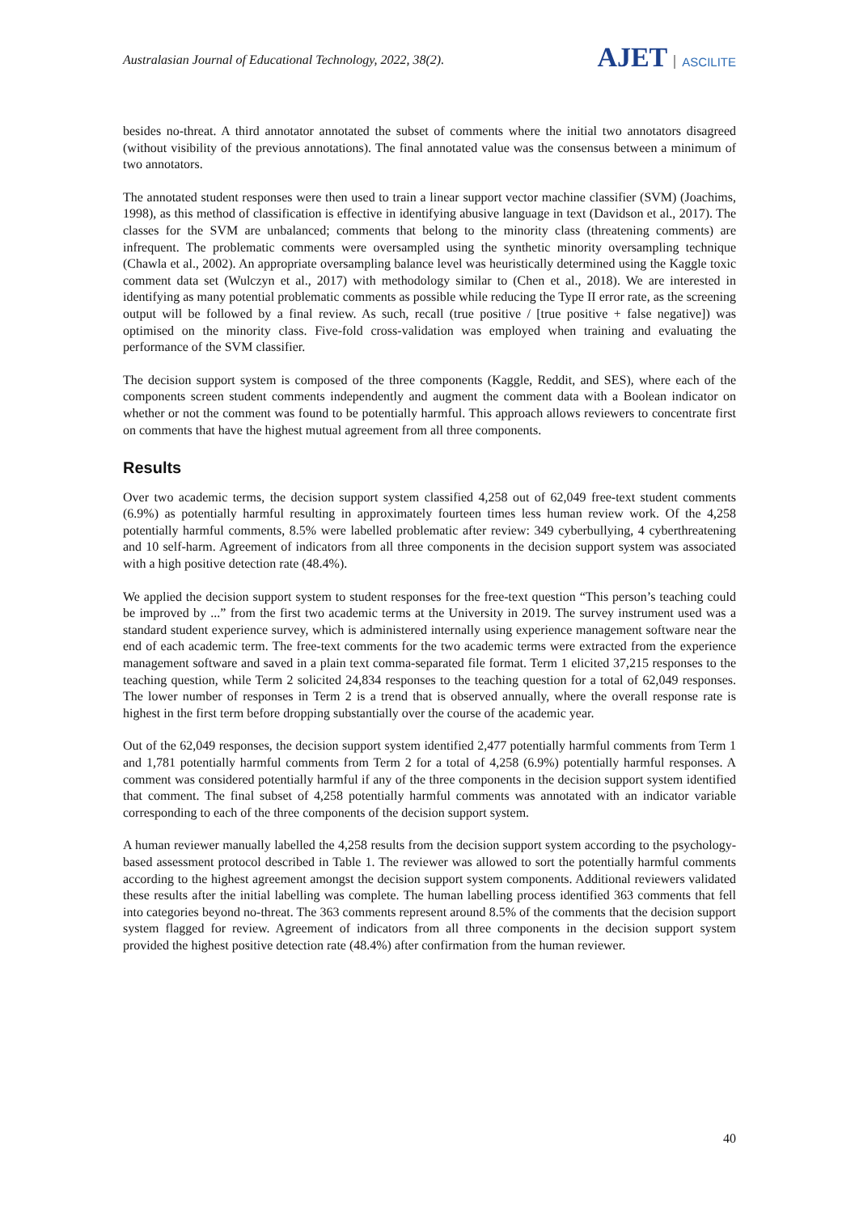Australasian Journal of Educational Technology, 2022, 38(2).
AJET ASCILITE
besides no-threat. A third annotator annotated the subset of comments where the initial two annotators disagreed (without visibility of the previous annotations). The final annotated value was the consensus between a minimum of two annotators.
The annotated student responses were then used to train a linear support vector machine classifier (SVM) (Joachims, 1998), as this method of classification is effective in identifying abusive language in text (Davidson et al., 2017). The classes for the SVM are unbalanced; comments that belong to the minority class (threatening comments) are infrequent. The problematic comments were oversampled using the synthetic minority oversampling technique (Chawla et al., 2002). An appropriate oversampling balance level was heuristically determined using the Kaggle toxic comment data set (Wulczyn et al., 2017) with methodology similar to (Chen et al., 2018). We are interested in identifying as many potential problematic comments as possible while reducing the Type II error rate, as the screening output will be followed by a final review. As such, recall (true positive / [true positive + false negative]) was optimised on the minority class. Five-fold cross-validation was employed when training and evaluating the performance of the SVM classifier.
The decision support system is composed of the three components (Kaggle, Reddit, and SES), where each of the components screen student comments independently and augment the comment data with a Boolean indicator on whether or not the comment was found to be potentially harmful. This approach allows reviewers to concentrate first on comments that have the highest mutual agreement from all three components.
Results
Over two academic terms, the decision support system classified 4,258 out of 62,049 free-text student comments (6.9%) as potentially harmful resulting in approximately fourteen times less human review work. Of the 4,258 potentially harmful comments, 8.5% were labelled problematic after review: 349 cyberbullying, 4 cyberthreatening and 10 self-harm. Agreement of indicators from all three components in the decision support system was associated with a high positive detection rate (48.4%).
We applied the decision support system to student responses for the free-text question “This person’s teaching could be improved by ...” from the first two academic terms at the University in 2019. The survey instrument used was a standard student experience survey, which is administered internally using experience management software near the end of each academic term. The free-text comments for the two academic terms were extracted from the experience management software and saved in a plain text comma-separated file format. Term 1 elicited 37,215 responses to the teaching question, while Term 2 solicited 24,834 responses to the teaching question for a total of 62,049 responses. The lower number of responses in Term 2 is a trend that is observed annually, where the overall response rate is highest in the first term before dropping substantially over the course of the academic year.
Out of the 62,049 responses, the decision support system identified 2,477 potentially harmful comments from Term 1 and 1,781 potentially harmful comments from Term 2 for a total of 4,258 (6.9%) potentially harmful responses. A comment was considered potentially harmful if any of the three components in the decision support system identified that comment. The final subset of 4,258 potentially harmful comments was annotated with an indicator variable corresponding to each of the three components of the decision support system.
A human reviewer manually labelled the 4,258 results from the decision support system according to the psychology-based assessment protocol described in Table 1. The reviewer was allowed to sort the potentially harmful comments according to the highest agreement amongst the decision support system components. Additional reviewers validated these results after the initial labelling was complete. The human labelling process identified 363 comments that fell into categories beyond no-threat. The 363 comments represent around 8.5% of the comments that the decision support system flagged for review. Agreement of indicators from all three components in the decision support system provided the highest positive detection rate (48.4%) after confirmation from the human reviewer.
40